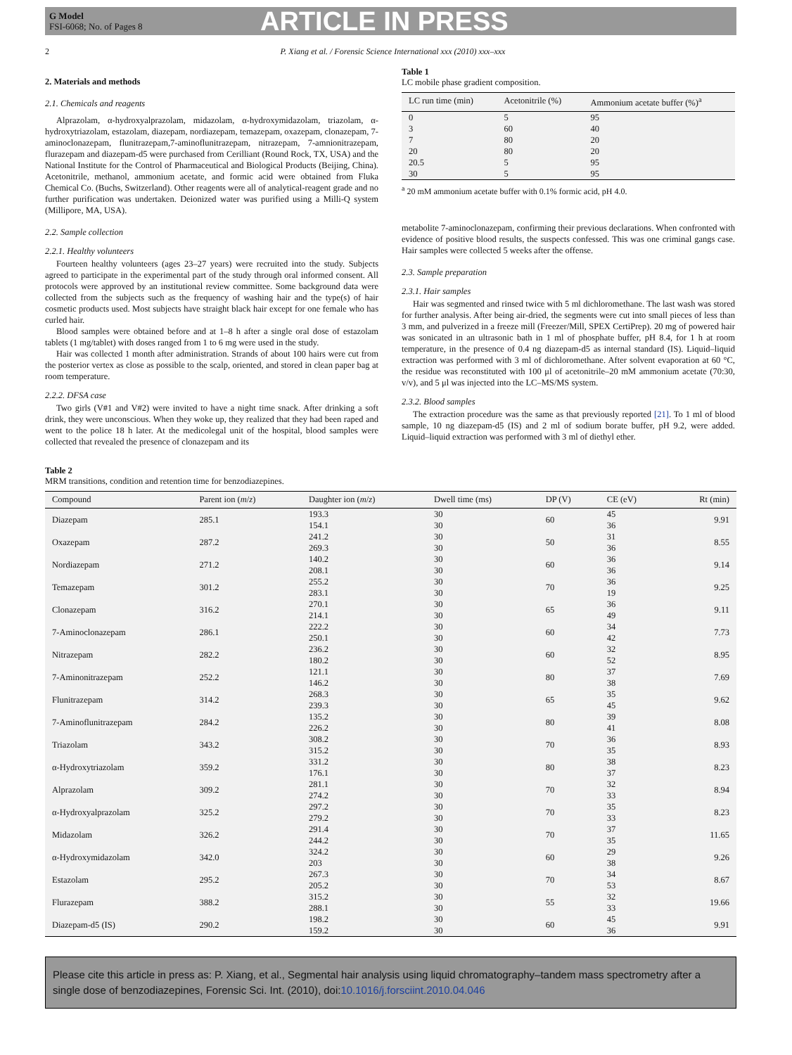G Model
FSI-6068; No. of Pages 8
ARTICLE IN PRESS
2 P. Xiang et al. / Forensic Science International xxx (2010) xxx–xxx
2. Materials and methods
2.1. Chemicals and reagents
Alprazolam, α-hydroxyalprazolam, midazolam, α-hydroxymidazolam, triazolam, α-hydroxytriazolam, estazolam, diazepam, nordiazepam, temazepam, oxazepam, clonazepam, 7-aminoclonazepam, flunitrazepam,7-aminoflunitrazepam, nitrazepam, 7-amnionitrazepam, flurazepam and diazepam-d5 were purchased from Cerilliant (Round Rock, TX, USA) and the National Institute for the Control of Pharmaceutical and Biological Products (Beijing, China). Acetonitrile, methanol, ammonium acetate, and formic acid were obtained from Fluka Chemical Co. (Buchs, Switzerland). Other reagents were all of analytical-reagent grade and no further purification was undertaken. Deionized water was purified using a Milli-Q system (Millipore, MA, USA).
2.2. Sample collection
2.2.1. Healthy volunteers
Fourteen healthy volunteers (ages 23–27 years) were recruited into the study. Subjects agreed to participate in the experimental part of the study through oral informed consent. All protocols were approved by an institutional review committee. Some background data were collected from the subjects such as the frequency of washing hair and the type(s) of hair cosmetic products used. Most subjects have straight black hair except for one female who has curled hair.
Blood samples were obtained before and at 1–8 h after a single oral dose of estazolam tablets (1 mg/tablet) with doses ranged from 1 to 6 mg were used in the study.
Hair was collected 1 month after administration. Strands of about 100 hairs were cut from the posterior vertex as close as possible to the scalp, oriented, and stored in clean paper bag at room temperature.
2.2.2. DFSA case
Two girls (V#1 and V#2) were invited to have a night time snack. After drinking a soft drink, they were unconscious. When they woke up, they realized that they had been raped and went to the police 18 h later. At the medicolegal unit of the hospital, blood samples were collected that revealed the presence of clonazepam and its
Table 1
LC mobile phase gradient composition.
| LC run time (min) | Acetonitrile (%) | Ammonium acetate buffer (%)<sup>a</sup> |
| --- | --- | --- |
| 0 | 5 | 95 |
| 3 | 60 | 40 |
| 7 | 80 | 20 |
| 20 | 80 | 20 |
| 20.5 | 5 | 95 |
| 30 | 5 | 95 |
<sup>a</sup> 20 mM ammonium acetate buffer with 0.1% formic acid, pH 4.0.
metabolite 7-aminoclonazepam, confirming their previous declarations. When confronted with evidence of positive blood results, the suspects confessed. This was one criminal gangs case. Hair samples were collected 5 weeks after the offense.
2.3. Sample preparation
2.3.1. Hair samples
Hair was segmented and rinsed twice with 5 ml dichloromethane. The last wash was stored for further analysis. After being air-dried, the segments were cut into small pieces of less than 3 mm, and pulverized in a freeze mill (Freezer/Mill, SPEX CertiPrep). 20 mg of powered hair was sonicated in an ultrasonic bath in 1 ml of phosphate buffer, pH 8.4, for 1 h at room temperature, in the presence of 0.4 ng diazepam-d5 as internal standard (IS). Liquid–liquid extraction was performed with 3 ml of dichloromethane. After solvent evaporation at 60 °C, the residue was reconstituted with 100 μl of acetonitrile–20 mM ammonium acetate (70:30, v/v), and 5 μl was injected into the LC–MS/MS system.
2.3.2. Blood samples
The extraction procedure was the same as that previously reported [21]. To 1 ml of blood sample, 10 ng diazepam-d5 (IS) and 2 ml of sodium borate buffer, pH 9.2, were added. Liquid–liquid extraction was performed with 3 ml of diethyl ether.
Table 2
MRM transitions, condition and retention time for benzodiazepines.
| Compound | Parent ion ( m / z ) | Daughter ion ( m / z ) | Dwell time (ms) | DP (V) | CE (eV) | Rt (min) |
| --- | --- | --- | --- | --- | --- | --- |
| Diazepam | 285.1 | 193.3 154.1 | 30 30 | 60 | 45 36 | 9.91 |
| Oxazepam | 287.2 | 241.2 269.3 | 30 30 | 50 | 31 36 | 8.55 |
| Nordiazepam | 271.2 | 140.2 208.1 | 30 30 | 60 | 36 36 | 9.14 |
| Temazepam | 301.2 | 255.2 283.1 | 30 30 | 70 | 36 19 | 9.25 |
| Clonazepam | 316.2 | 270.1 214.1 | 30 30 | 65 | 36 49 | 9.11 |
| 7-Aminoclonazepam | 286.1 | 222.2 250.1 | 30 30 | 60 | 34 42 | 7.73 |
| Nitrazepam | 282.2 | 236.2 180.2 | 30 30 | 60 | 32 52 | 8.95 |
| 7-Aminonitrazepam | 252.2 | 121.1 146.2 | 30 30 | 80 | 37 38 | 7.69 |
| Flunitrazepam | 314.2 | 268.3 239.3 | 30 30 | 65 | 35 45 | 9.62 |
| 7-Aminoflunitrazepam | 284.2 | 135.2 226.2 | 30 30 | 80 | 39 41 | 8.08 |
| Triazolam | 343.2 | 308.2 315.2 | 30 30 | 70 | 36 35 | 8.93 |
| α-Hydroxytriazolam | 359.2 | 331.2 176.1 | 30 30 | 80 | 38 37 | 8.23 |
| Alprazolam | 309.2 | 281.1 274.2 | 30 30 | 70 | 32 33 | 8.94 |
| α-Hydroxyalprazolam | 325.2 | 297.2 279.2 | 30 30 | 70 | 35 33 | 8.23 |
| Midazolam | 326.2 | 291.4 244.2 | 30 30 | 70 | 37 35 | 11.65 |
| α-Hydroxymidazolam | 342.0 | 324.2 203 | 30 30 | 60 | 29 38 | 9.26 |
| Estazolam | 295.2 | 267.3 205.2 | 30 30 | 70 | 34 53 | 8.67 |
| Flurazepam | 388.2 | 315.2 288.1 | 30 30 | 55 | 32 33 | 19.66 |
| Diazepam-d5 (IS) | 290.2 | 198.2 159.2 | 30 30 | 60 | 45 36 | 9.91 |
Please cite this article in press as: P. Xiang, et al., Segmental hair analysis using liquid chromatography–tandem mass spectrometry after a single dose of benzodiazepines, Forensic Sci. Int. (2010), doi:10.1016/j.forsciint.2010.04.046